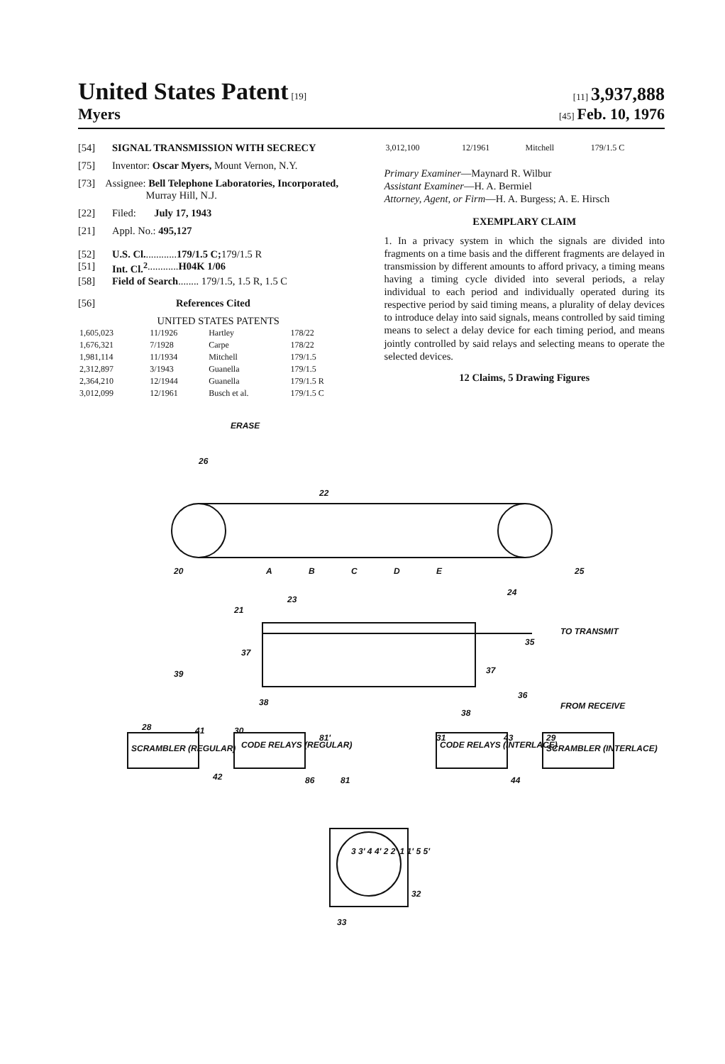United States Patent [19]
[11] 3,937,888
Myers
[45] Feb. 10, 1976
[54] SIGNAL TRANSMISSION WITH SECRECY
[75] Inventor: Oscar Myers, Mount Vernon, N.Y.
[73] Assignee: Bell Telephone Laboratories, Incorporated, Murray Hill, N.J.
[22] Filed: July 17, 1943
[21] Appl. No.: 495,127
[52] U.S. Cl. ............ 179/1.5 C; 179/1.5 R
[51] Int. Cl.<sup>2</sup> ............ H04K 1/06
[58] Field of Search ........ 179/1.5, 1.5 R, 1.5 C
[56] References Cited
UNITED STATES PATENTS
| 1,605,023 | 11/1926 | Hartley | 178/22 |
| 1,676,321 | 7/1928 | Carpe | 178/22 |
| 1,981,114 | 11/1934 | Mitchell | 179/1.5 |
| 2,312,897 | 3/1943 | Guanella | 179/1.5 |
| 2,364,210 | 12/1944 | Guanella | 179/1.5 R |
| 3,012,099 | 12/1961 | Busch et al. | 179/1.5 C |
| 3,012,100 | 12/1961 | Mitchell | 179/1.5 C |
Primary Examiner—Maynard R. Wilbur
Assistant Examiner—H. A. Bermiel
Attorney, Agent, or Firm—H. A. Burgess; A. E. Hirsch
EXEMPLARY CLAIM
1. In a privacy system in which the signals are divided into fragments on a time basis and the different fragments are delayed in transmission by different amounts to afford privacy, a timing means having a timing cycle divided into several periods, a relay individual to each period and individually operated during its respective period by said timing means, a plurality of delay devices to introduce delay into said signals, means controlled by said timing means to select a delay device for each timing period, and means jointly controlled by said relays and selecting means to operate the selected devices.
12 Claims, 5 Drawing Figures
ERASE
26
22
20 A B C D E 25
23
24
21
TO TRANSMIT
35
37
37 39
36
FROM RECEIVE 38
38
28 41 30
81' 31 43 29
SCRAMBLER (REGULAR) CODE RELAYS (REGULAR) CODE RELAYS (INTERLACE) SCRAMBLER (INTERLACE)
42 86 81 44
3 3' 4 4' 2 2' 1 1' 5 5'
32
33